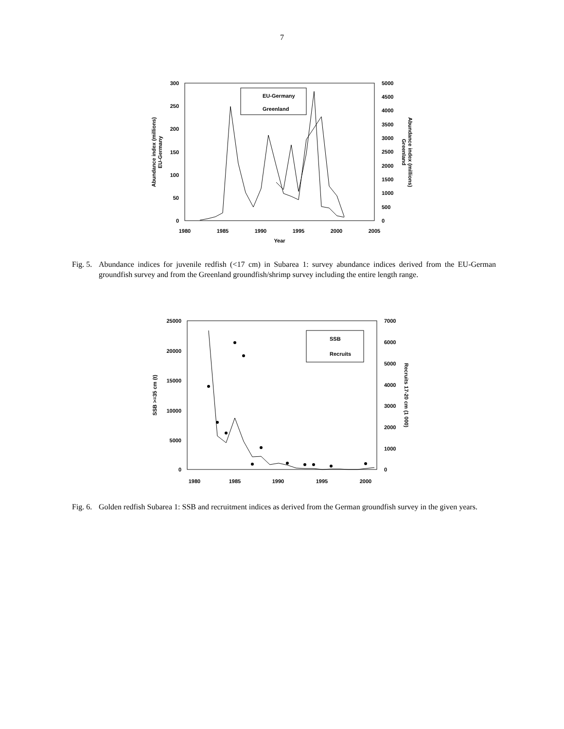7
300
250
200
150
100
50
0
5000
4500
4000
3500
3000
2500
2000
1500
1000
500
0
1980
1985
1990
1995
2000
2005
Year
Abundance index (millions)
EU-Germany
Abundance index (millions)
Greenland
EU-Germany
Greenland
Fig. 5. Abundance indices for juvenile redfish (<17 cm) in Subarea 1: survey abundance indices derived from the EU-German groundfish survey and from the Greenland groundfish/shrimp survey including the entire length range.
25000
20000
15000
10000
5000
0
7000
6000
5000
4000
3000
2000
1000
0
1980
1985
1990
1995
2000
SSB >=35 cm (t)
Recruits 17-20 cm (1 000)
SSB
Recruits
Fig. 6. Golden redfish Subarea 1: SSB and recruitment indices as derived from the German groundfish survey in the given years.